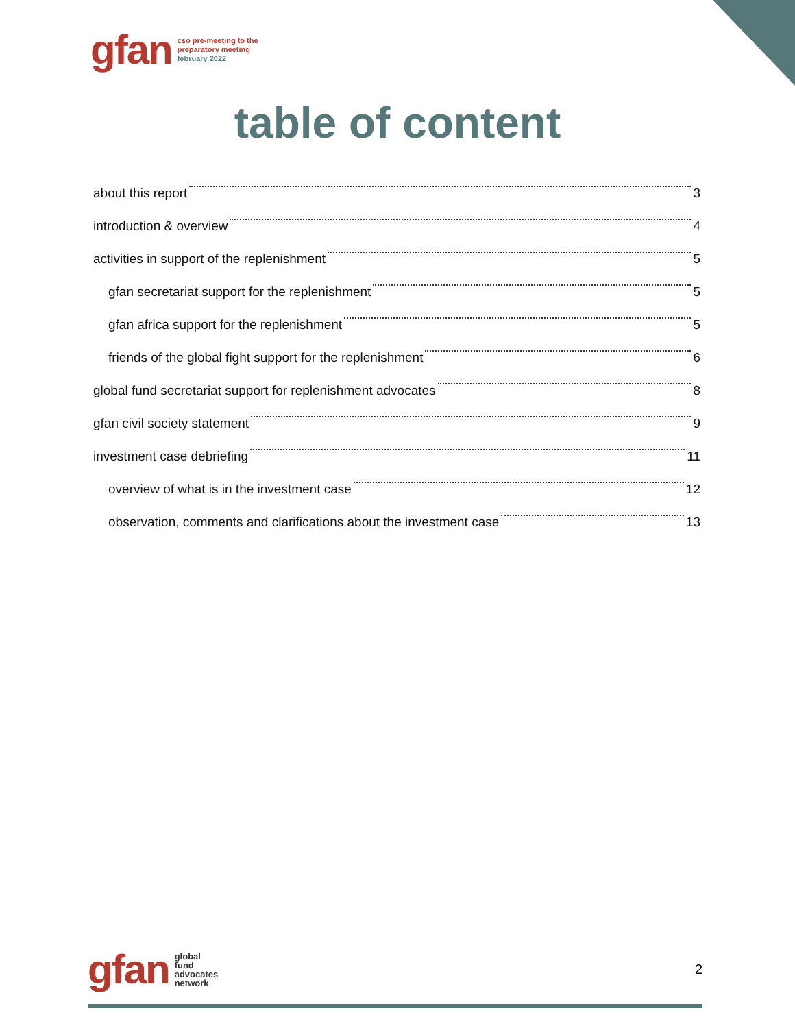gfan
cso pre-meeting to the
preparatory meeting
february 2022
table of content
about this report 3
introduction & overview 4
activities in support of the replenishment 5
gfan secretariat support for the replenishment 5
gfan africa support for the replenishment 5
friends of the global fight support for the replenishment 6
global fund secretariat support for replenishment advocates 8
gfan civil society statement 9
investment case debriefing 11
overview of what is in the investment case 12
observation, comments and clarifications about the investment case 13
gfan
global
fund
advocates
network
2